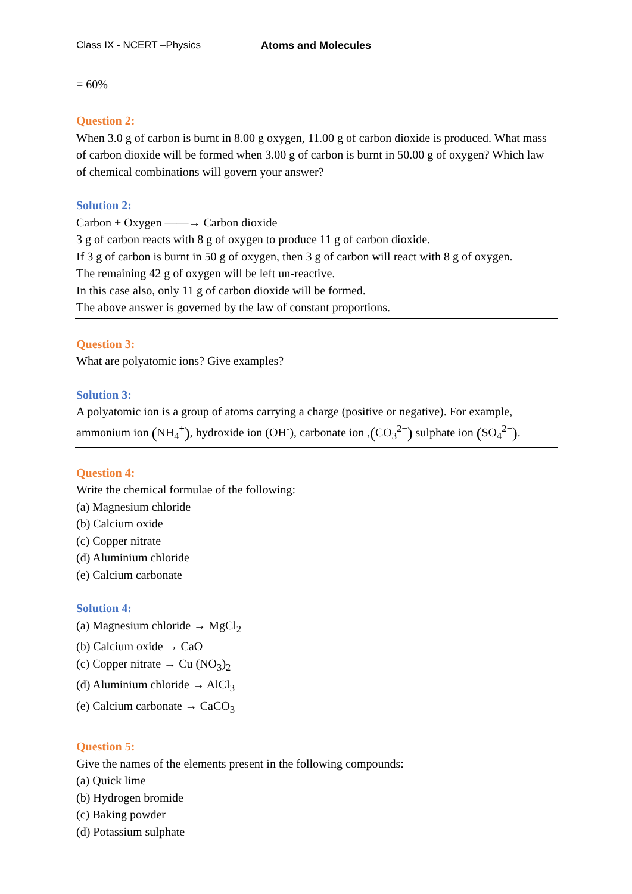Class IX - NCERT –Physics Atoms and Molecules
= 60%
Question 2:
When 3.0 g of carbon is burnt in 8.00 g oxygen, 11.00 g of carbon dioxide is produced. What mass of carbon dioxide will be formed when 3.00 g of carbon is burnt in 50.00 g of oxygen? Which law of chemical combinations will govern your answer?
Solution 2:
Carbon + Oxygen ——→ Carbon dioxide
3 g of carbon reacts with 8 g of oxygen to produce 11 g of carbon dioxide.
If 3 g of carbon is burnt in 50 g of oxygen, then 3 g of carbon will react with 8 g of oxygen.
The remaining 42 g of oxygen will be left un-reactive.
In this case also, only 11 g of carbon dioxide will be formed.
The above answer is governed by the law of constant proportions.
Question 3:
What are polyatomic ions? Give examples?
Solution 3:
A polyatomic ion is a group of atoms carrying a charge (positive or negative). For example, ammonium ion (NH<sub>4</sub><sup>+</sup>), hydroxide ion (OH<sup>-</sup>), carbonate ion ,(CO<sub>3</sub><sup>2−</sup>) sulphate ion (SO<sub>4</sub><sup>2−</sup>).
Question 4:
Write the chemical formulae of the following:
(a) Magnesium chloride
(b) Calcium oxide
(c) Copper nitrate
(d) Aluminium chloride
(e) Calcium carbonate
Solution 4:
(a) Magnesium chloride → MgCl<sub>2</sub>
(b) Calcium oxide → CaO
(c) Copper nitrate → Cu (NO<sub>3</sub>)<sub>2</sub>
(d) Aluminium chloride → AlCl<sub>3</sub>
(e) Calcium carbonate → CaCO<sub>3</sub>
Question 5:
Give the names of the elements present in the following compounds:
(a) Quick lime
(b) Hydrogen bromide
(c) Baking powder
(d) Potassium sulphate